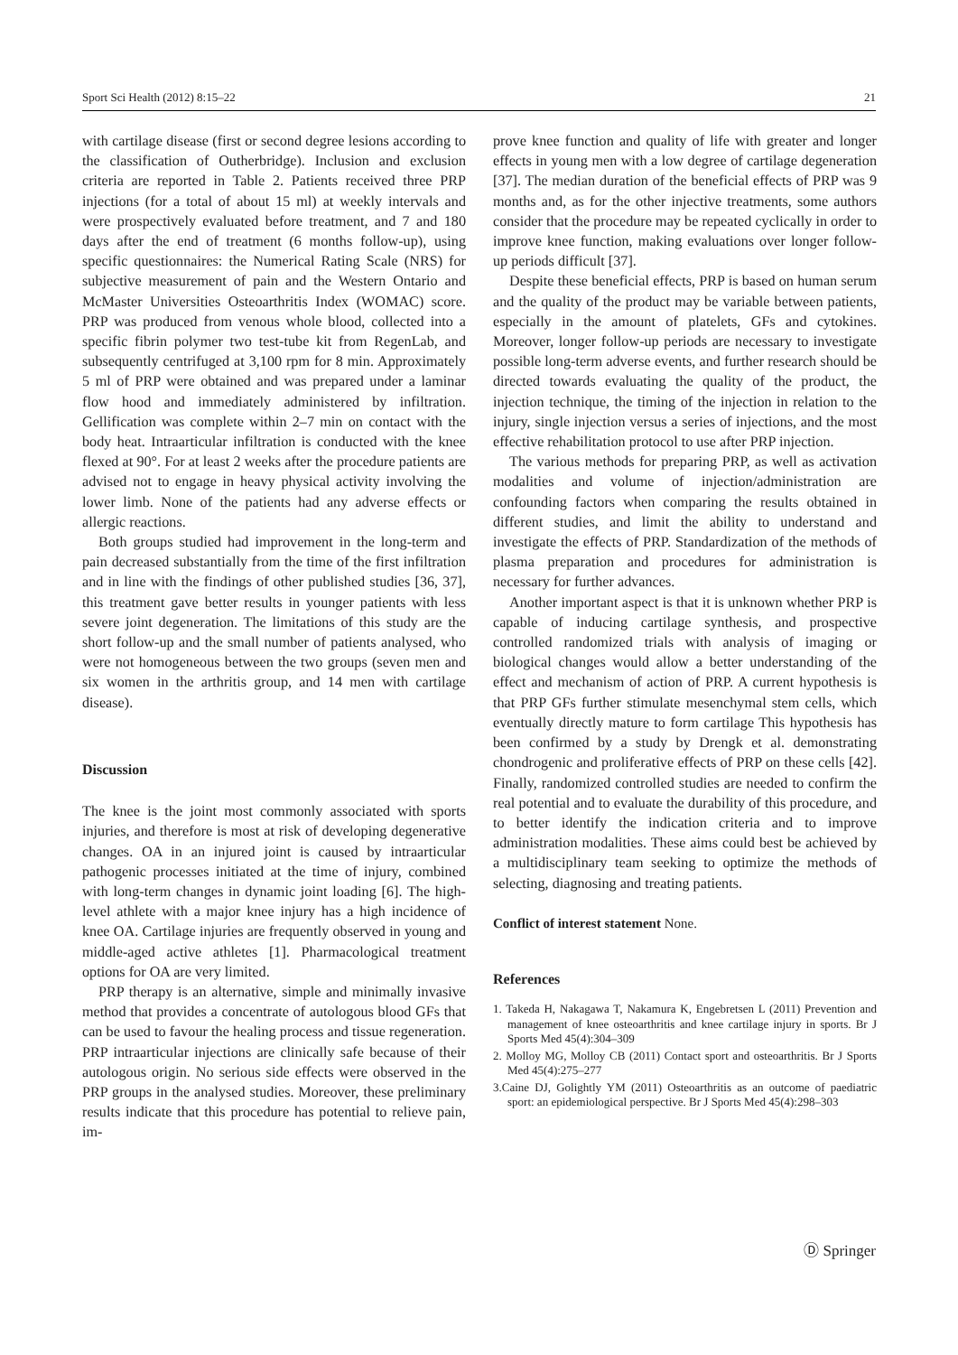Sport Sci Health (2012) 8:15–22 21
with cartilage disease (first or second degree lesions according to the classification of Outherbridge). Inclusion and exclusion criteria are reported in Table 2. Patients received three PRP injections (for a total of about 15 ml) at weekly intervals and were prospectively evaluated before treatment, and 7 and 180 days after the end of treatment (6 months follow-up), using specific questionnaires: the Numerical Rating Scale (NRS) for subjective measurement of pain and the Western Ontario and McMaster Universities Osteoarthritis Index (WOMAC) score. PRP was produced from venous whole blood, collected into a specific fibrin polymer two test-tube kit from RegenLab, and subsequently centrifuged at 3,100 rpm for 8 min. Approximately 5 ml of PRP were obtained and was prepared under a laminar flow hood and immediately administered by infiltration. Gellification was complete within 2–7 min on contact with the body heat. Intraarticular infiltration is conducted with the knee flexed at 90°. For at least 2 weeks after the procedure patients are advised not to engage in heavy physical activity involving the lower limb. None of the patients had any adverse effects or allergic reactions.
Both groups studied had improvement in the long-term and pain decreased substantially from the time of the first infiltration and in line with the findings of other published studies [36, 37], this treatment gave better results in younger patients with less severe joint degeneration. The limitations of this study are the short follow-up and the small number of patients analysed, who were not homogeneous between the two groups (seven men and six women in the arthritis group, and 14 men with cartilage disease).
Discussion
The knee is the joint most commonly associated with sports injuries, and therefore is most at risk of developing degenerative changes. OA in an injured joint is caused by intraarticular pathogenic processes initiated at the time of injury, combined with long-term changes in dynamic joint loading [6]. The high-level athlete with a major knee injury has a high incidence of knee OA. Cartilage injuries are frequently observed in young and middle-aged active athletes [1]. Pharmacological treatment options for OA are very limited.
PRP therapy is an alternative, simple and minimally invasive method that provides a concentrate of autologous blood GFs that can be used to favour the healing process and tissue regeneration. PRP intraarticular injections are clinically safe because of their autologous origin. No serious side effects were observed in the PRP groups in the analysed studies. Moreover, these preliminary results indicate that this procedure has potential to relieve pain, im-
prove knee function and quality of life with greater and longer effects in young men with a low degree of cartilage degeneration [37]. The median duration of the beneficial effects of PRP was 9 months and, as for the other injective treatments, some authors consider that the procedure may be repeated cyclically in order to improve knee function, making evaluations over longer follow-up periods difficult [37].
Despite these beneficial effects, PRP is based on human serum and the quality of the product may be variable between patients, especially in the amount of platelets, GFs and cytokines. Moreover, longer follow-up periods are necessary to investigate possible long-term adverse events, and further research should be directed towards evaluating the quality of the product, the injection technique, the timing of the injection in relation to the injury, single injection versus a series of injections, and the most effective rehabilitation protocol to use after PRP injection.
The various methods for preparing PRP, as well as activation modalities and volume of injection/administration are confounding factors when comparing the results obtained in different studies, and limit the ability to understand and investigate the effects of PRP. Standardization of the methods of plasma preparation and procedures for administration is necessary for further advances.
Another important aspect is that it is unknown whether PRP is capable of inducing cartilage synthesis, and prospective controlled randomized trials with analysis of imaging or biological changes would allow a better understanding of the effect and mechanism of action of PRP. A current hypothesis is that PRP GFs further stimulate mesenchymal stem cells, which eventually directly mature to form cartilage This hypothesis has been confirmed by a study by Drengk et al. demonstrating chondrogenic and proliferative effects of PRP on these cells [42]. Finally, randomized controlled studies are needed to confirm the real potential and to evaluate the durability of this procedure, and to better identify the indication criteria and to improve administration modalities. These aims could best be achieved by a multidisciplinary team seeking to optimize the methods of selecting, diagnosing and treating patients.
Conflict of interest statement None.
References
1. Takeda H, Nakagawa T, Nakamura K, Engebretsen L (2011) Prevention and management of knee osteoarthritis and knee cartilage injury in sports. Br J Sports Med 45(4):304–309
2. Molloy MG, Molloy CB (2011) Contact sport and osteoarthritis. Br J Sports Med 45(4):275–277
3.Caine DJ, Golightly YM (2011) Osteoarthritis as an outcome of paediatric sport: an epidemiological perspective. Br J Sports Med 45(4):298–303
Ⓓ Springer